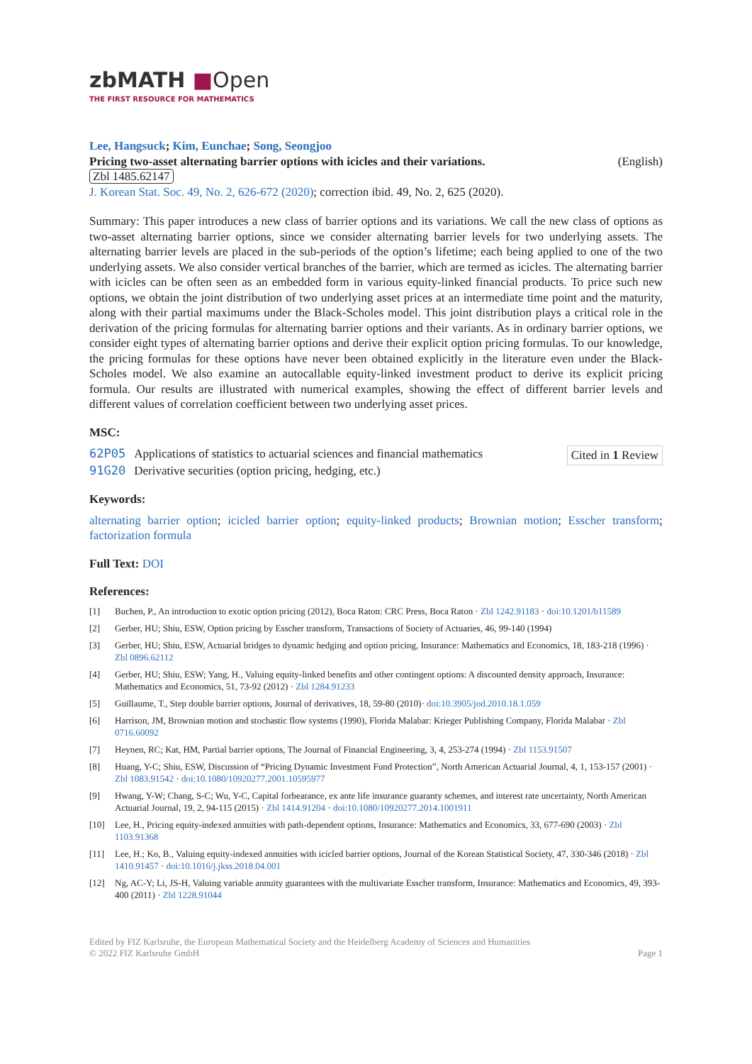zbMATH ■Open
THE FIRST RESOURCE FOR MATHEMATICS
Lee, Hangsuck; Kim, Eunchae; Song, Seongjoo
Pricing two-asset alternating barrier options with icicles and their variations. (English)
Zbl 1485.62147
J. Korean Stat. Soc. 49, No. 2, 626-672 (2020); correction ibid. 49, No. 2, 625 (2020).
Summary: This paper introduces a new class of barrier options and its variations. We call the new class of options as two-asset alternating barrier options, since we consider alternating barrier levels for two underlying assets. The alternating barrier levels are placed in the sub-periods of the option’s lifetime; each being applied to one of the two underlying assets. We also consider vertical branches of the barrier, which are termed as icicles. The alternating barrier with icicles can be often seen as an embedded form in various equity-linked financial products. To price such new options, we obtain the joint distribution of two underlying asset prices at an intermediate time point and the maturity, along with their partial maximums under the Black-Scholes model. This joint distribution plays a critical role in the derivation of the pricing formulas for alternating barrier options and their variants. As in ordinary barrier options, we consider eight types of alternating barrier options and derive their explicit option pricing formulas. To our knowledge, the pricing formulas for these options have never been obtained explicitly in the literature even under the Black-Scholes model. We also examine an autocallable equity-linked investment product to derive its explicit pricing formula. Our results are illustrated with numerical examples, showing the effect of different barrier levels and different values of correlation coefficient between two underlying asset prices.
MSC:
| 62P05 | Applications of statistics to actuarial sciences and financial mathematics |
| 91G20 | Derivative securities (option pricing, hedging, etc.) |
Cited in 1 Review
Keywords:
alternating barrier option; icicled barrier option; equity-linked products; Brownian motion; Esscher transform; factorization formula
Full Text: DOI
References:
[1] Buchen, P., An introduction to exotic option pricing (2012), Boca Raton: CRC Press, Boca Raton · Zbl 1242.91183 · doi:10.1201/b11589
[2] Gerber, HU; Shiu, ESW, Option pricing by Esscher transform, Transactions of Society of Actuaries, 46, 99-140 (1994)
[3] Gerber, HU; Shiu, ESW, Actuarial bridges to dynamic hedging and option pricing, Insurance: Mathematics and Economics, 18, 183-218 (1996) · Zbl 0896.62112
[4] Gerber, HU; Shiu, ESW; Yang, H., Valuing equity-linked benefits and other contingent options: A discounted density approach, Insurance: Mathematics and Economics, 51, 73-92 (2012) · Zbl 1284.91233
[5] Guillaume, T., Step double barrier options, Journal of derivatives, 18, 59-80 (2010)· doi:10.3905/jod.2010.18.1.059
[6] Harrison, JM, Brownian motion and stochastic flow systems (1990), Florida Malabar: Krieger Publishing Company, Florida Malabar · Zbl 0716.60092
[7] Heynen, RC; Kat, HM, Partial barrier options, The Journal of Financial Engineering, 3, 4, 253-274 (1994) · Zbl 1153.91507
[8] Huang, Y-C; Shiu, ESW, Discussion of “Pricing Dynamic Investment Fund Protection”, North American Actuarial Journal, 4, 1, 153-157 (2001) · Zbl 1083.91542 · doi:10.1080/10920277.2001.10595977
[9] Hwang, Y-W; Chang, S-C; Wu, Y-C, Capital forbearance, ex ante life insurance guaranty schemes, and interest rate uncertainty, North American Actuarial Journal, 19, 2, 94-115 (2015) · Zbl 1414.91204 · doi:10.1080/10920277.2014.1001911
[10] Lee, H., Pricing equity-indexed annuities with path-dependent options, Insurance: Mathematics and Economics, 33, 677-690 (2003) · Zbl 1103.91368
[11] Lee, H.; Ko, B., Valuing equity-indexed annuities with icicled barrier options, Journal of the Korean Statistical Society, 47, 330-346 (2018) · Zbl 1410.91457 · doi:10.1016/j.jkss.2018.04.001
[12] Ng, AC-Y; Li, JS-H, Valuing variable annuity guarantees with the multivariate Esscher transform, Insurance: Mathematics and Economics, 49, 393-400 (2011) · Zbl 1228.91044
Edited by FIZ Karlsruhe, the European Mathematical Society and the Heidelberg Academy of Sciences and Humanities
© 2022 FIZ Karlsruhe GmbH
Page 1